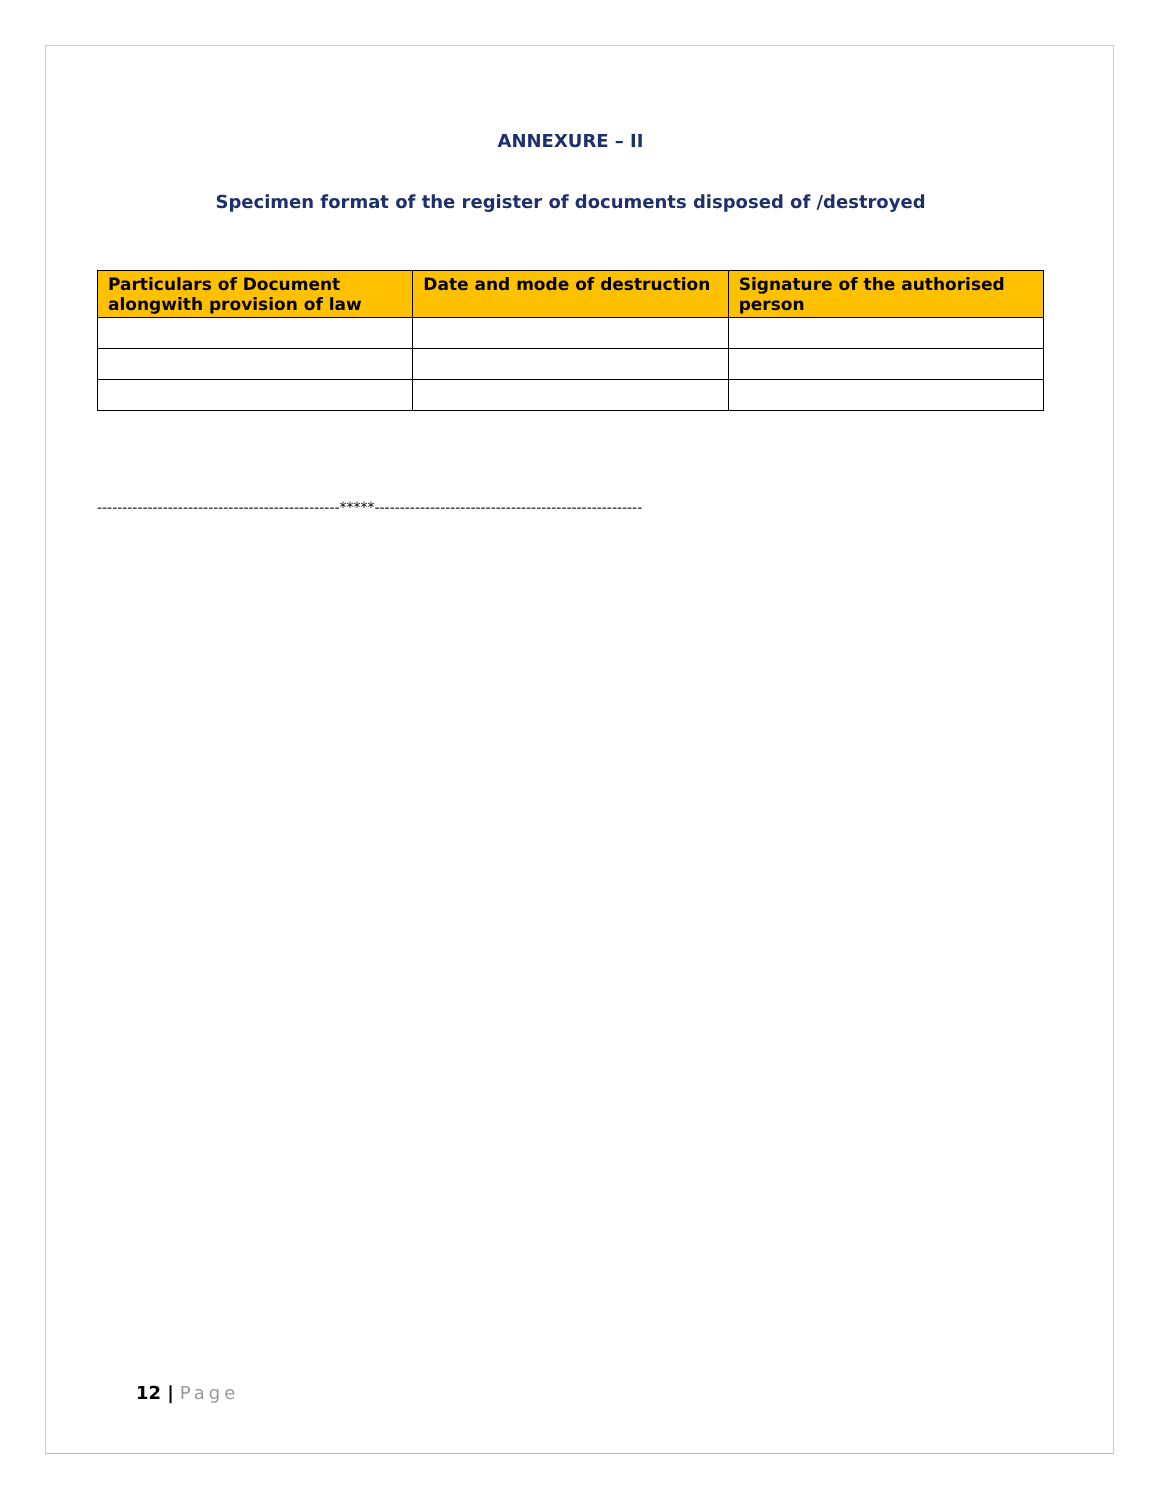ANNEXURE – II
Specimen format of the register of documents disposed of /destroyed
| Particulars of Document alongwith provision of law | Date and mode of destruction | Signature of the authorised person |
| --- | --- | --- |
------------------------------------------------*****-----------------------------------------------------
12 | Page